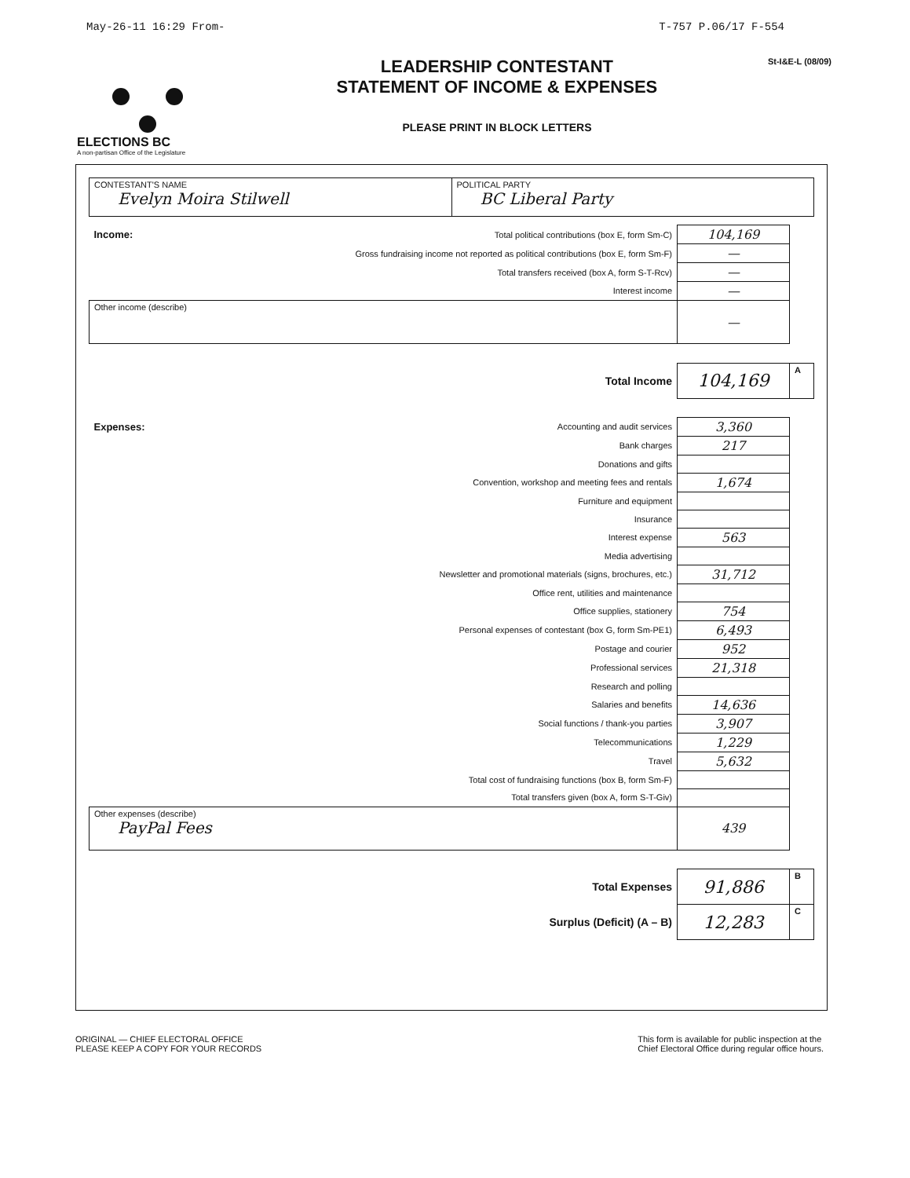May-26-11 16:29 From- T-757 P.06/17 F-554
ELECTIONS BC
A non-partisan Office of the Legislature
LEADERSHIP CONTESTANT
STATEMENT OF INCOME & EXPENSES
PLEASE PRINT IN BLOCK LETTERS
St-I&E-L (08/09)
CONTESTANT'S NAME
Evelyn Moira Stilwell
POLITICAL PARTY
BC Liberal Party
| Income: | Total political contributions (box E, form Sm-C) | 104,169 | |
| | Gross fundraising income not reported as political contributions (box E, form Sm-F) | — | |
| | Total transfers received (box A, form S-T-Rcv) | — | |
| | Interest income | — | |
| Other income (describe) | | — | |
| | Total Income | 104,169 | A |
| Expenses: | Accounting and audit services | 3,360 | |
| | Bank charges | 217 | |
| | Donations and gifts | | |
| | Convention, workshop and meeting fees and rentals | 1,674 | |
| | Furniture and equipment | | |
| | Insurance | | |
| | Interest expense | 563 | |
| | Media advertising | | |
| | Newsletter and promotional materials (signs, brochures, etc.) | 31,712 | |
| | Office rent, utilities and maintenance | | |
| | Office supplies, stationery | 754 | |
| | Personal expenses of contestant (box G, form Sm-PE1) | 6,493 | |
| | Postage and courier | 952 | |
| | Professional services | 21,318 | |
| | Research and polling | | |
| | Salaries and benefits | 14,636 | |
| | Social functions / thank-you parties | 3,907 | |
| | Telecommunications | 1,229 | |
| | Travel | 5,632 | |
| | Total cost of fundraising functions (box B, form Sm-F) | | |
| | Total transfers given (box A, form S-T-Giv) | | |
| Other expenses (describe) PayPal Fees | | 439 | |
| | Total Expenses | 91,886 | B |
| | Surplus (Deficit) (A – B) | 12,283 | C |
ORIGINAL — CHIEF ELECTORAL OFFICE
PLEASE KEEP A COPY FOR YOUR RECORDS
This form is available for public inspection at the
Chief Electoral Office during regular office hours.